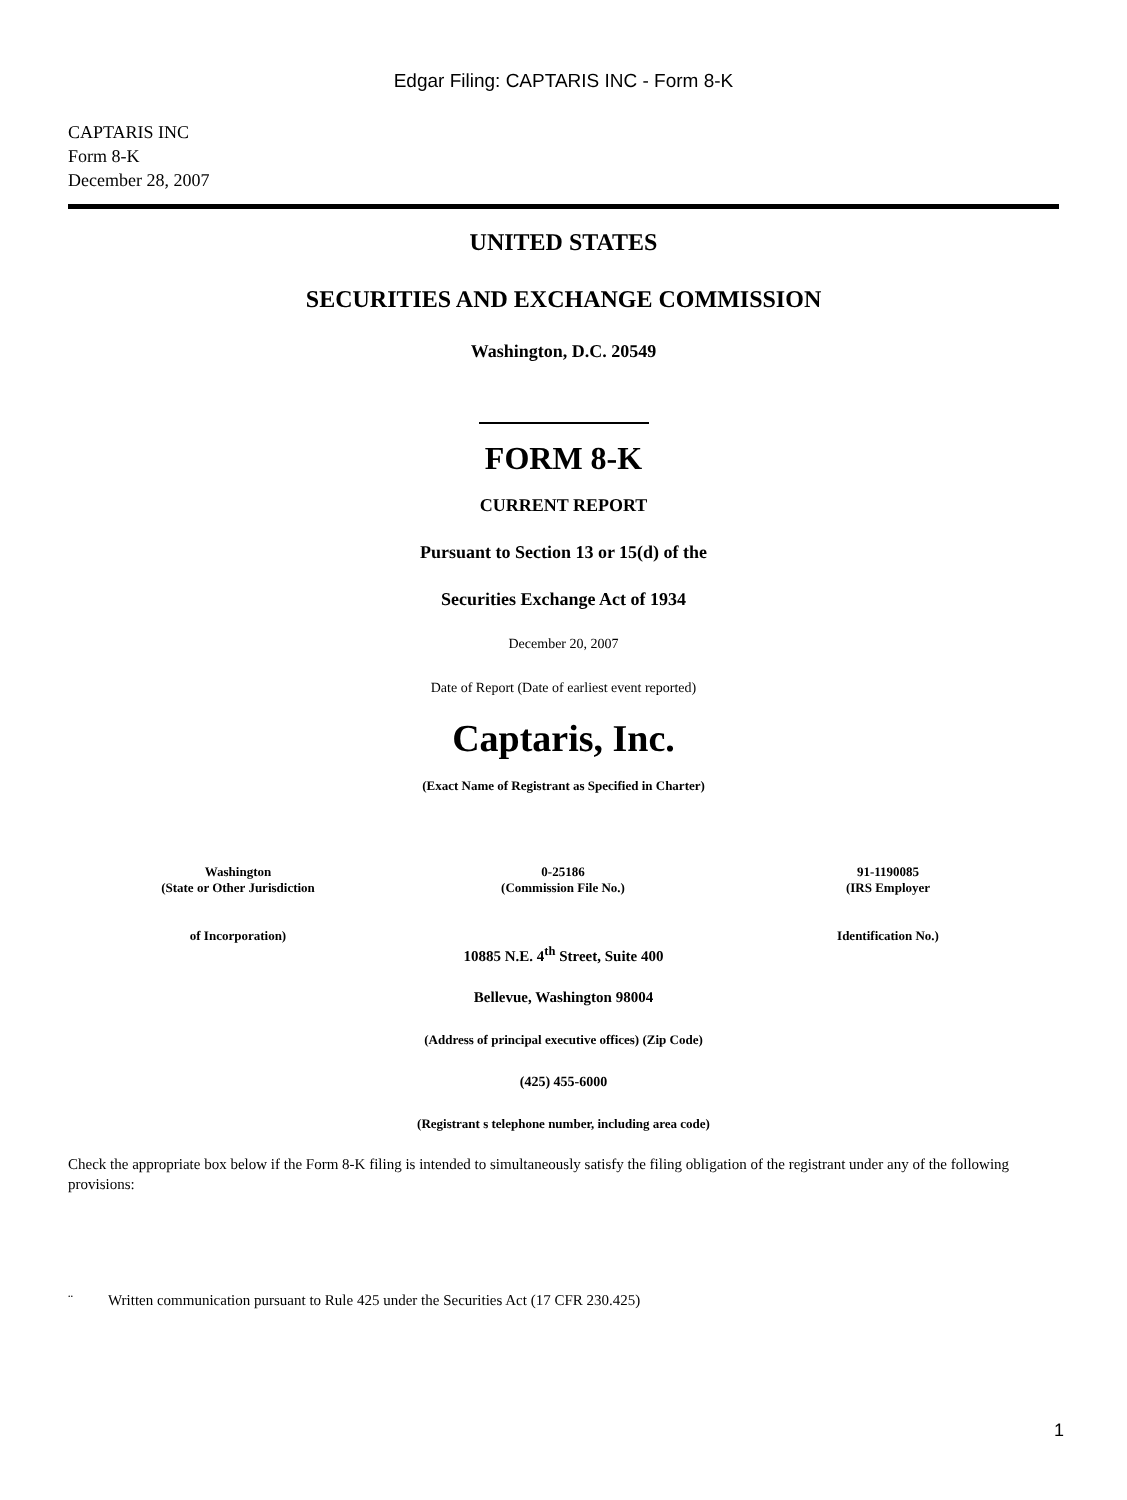Edgar Filing: CAPTARIS INC - Form 8-K
CAPTARIS INC
Form 8-K
December 28, 2007
UNITED STATES
SECURITIES AND EXCHANGE COMMISSION
Washington, D.C. 20549
FORM 8-K
CURRENT REPORT
Pursuant to Section 13 or 15(d) of the
Securities Exchange Act of 1934
December 20, 2007
Date of Report (Date of earliest event reported)
Captaris, Inc.
(Exact Name of Registrant as Specified in Charter)
| Washington (State or Other Jurisdiction of Incorporation) | 0-25186 (Commission File No.) | 91-1190085 (IRS Employer Identification No.) |
10885 N.E. 4<sup>th</sup> Street, Suite 400
Bellevue, Washington 98004
(Address of principal executive offices) (Zip Code)
(425) 455-6000
(Registrant s telephone number, including area code)
Check the appropriate box below if the Form 8-K filing is intended to simultaneously satisfy the filing obligation of the registrant under any of the following provisions:
¨ Written communication pursuant to Rule 425 under the Securities Act (17 CFR 230.425)
1